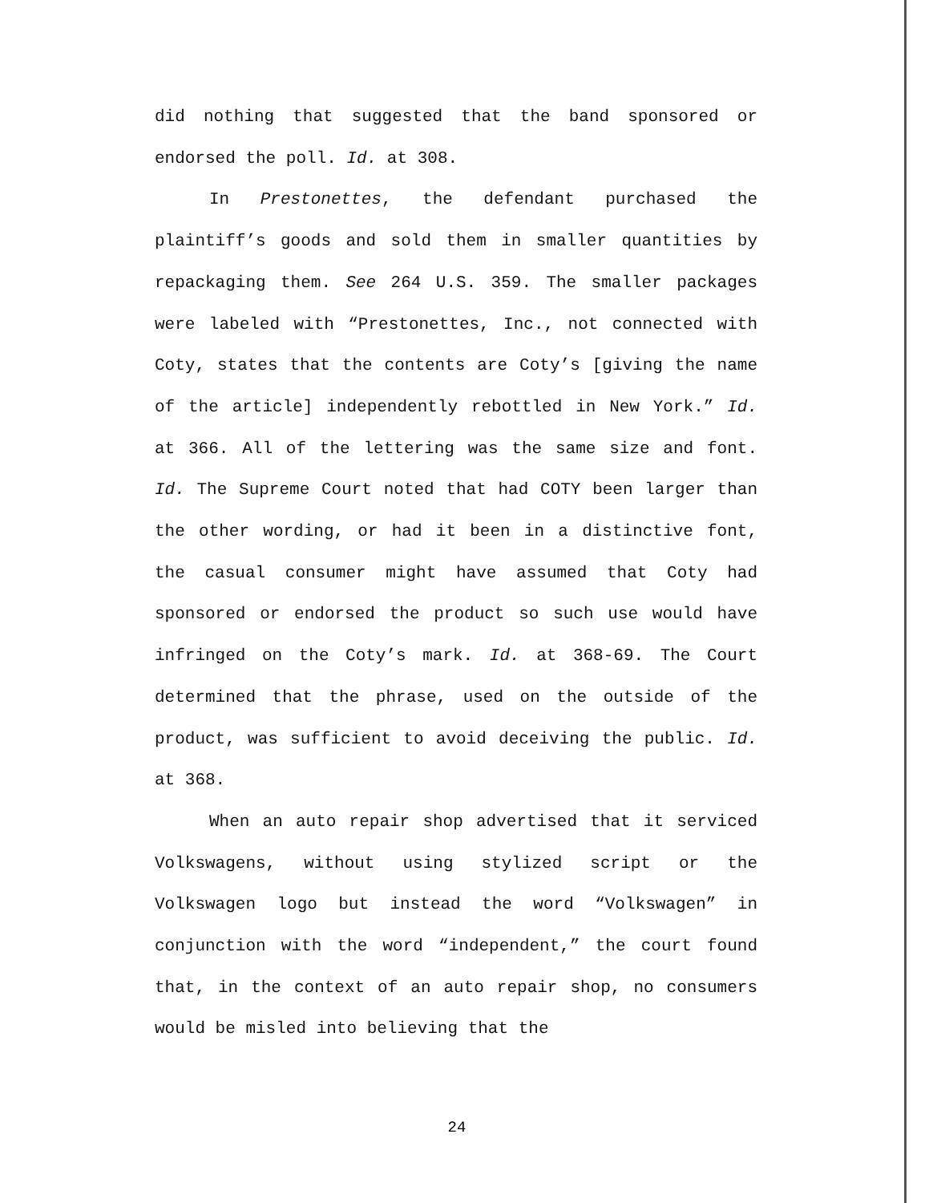did nothing that suggested that the band sponsored or endorsed the poll. Id. at 308.
In Prestonettes, the defendant purchased the plaintiff’s goods and sold them in smaller quantities by repackaging them. See 264 U.S. 359. The smaller packages were labeled with “Prestonettes, Inc., not connected with Coty, states that the contents are Coty’s [giving the name of the article] independently rebottled in New York.” Id. at 366. All of the lettering was the same size and font. Id. The Supreme Court noted that had COTY been larger than the other wording, or had it been in a distinctive font, the casual consumer might have assumed that Coty had sponsored or endorsed the product so such use would have infringed on the Coty’s mark. Id. at 368-69. The Court determined that the phrase, used on the outside of the product, was sufficient to avoid deceiving the public. Id. at 368.
When an auto repair shop advertised that it serviced Volkswagens, without using stylized script or the Volkswagen logo but instead the word “Volkswagen” in conjunction with the word “independent,” the court found that, in the context of an auto repair shop, no consumers would be misled into believing that the
24